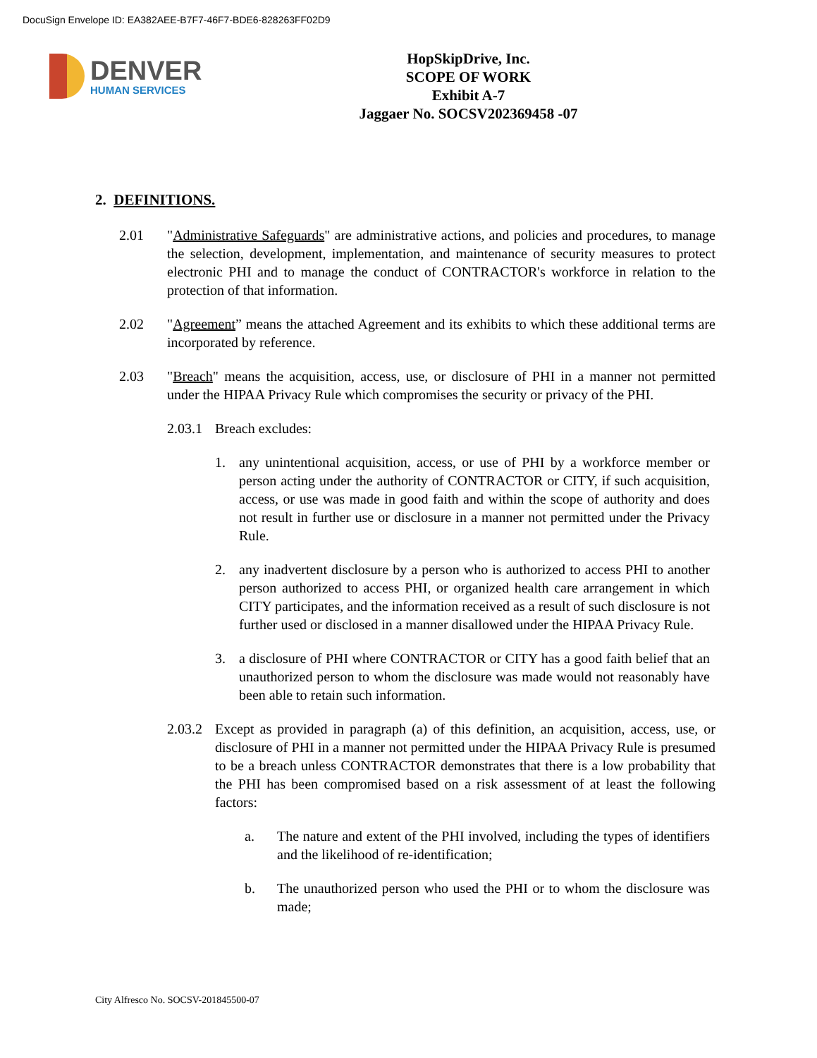DocuSign Envelope ID: EA382AEE-B7F7-46F7-BDE6-828263FF02D9
DENVER
HUMAN SERVICES
HopSkipDrive, Inc.
SCOPE OF WORK
Exhibit A-7
Jaggaer No. SOCSV202369458 -07
2. DEFINITIONS.
2.01 "Administrative Safeguards" are administrative actions, and policies and procedures, to manage the selection, development, implementation, and maintenance of security measures to protect electronic PHI and to manage the conduct of CONTRACTOR's workforce in relation to the protection of that information.
2.02 "Agreement” means the attached Agreement and its exhibits to which these additional terms are incorporated by reference.
2.03 "Breach" means the acquisition, access, use, or disclosure of PHI in a manner not permitted under the HIPAA Privacy Rule which compromises the security or privacy of the PHI.
2.03.1 Breach excludes:
1. any unintentional acquisition, access, or use of PHI by a workforce member or person acting under the authority of CONTRACTOR or CITY, if such acquisition, access, or use was made in good faith and within the scope of authority and does not result in further use or disclosure in a manner not permitted under the Privacy Rule.
2. any inadvertent disclosure by a person who is authorized to access PHI to another person authorized to access PHI, or organized health care arrangement in which CITY participates, and the information received as a result of such disclosure is not further used or disclosed in a manner disallowed under the HIPAA Privacy Rule.
3. a disclosure of PHI where CONTRACTOR or CITY has a good faith belief that an unauthorized person to whom the disclosure was made would not reasonably have been able to retain such information.
2.03.2 Except as provided in paragraph (a) of this definition, an acquisition, access, use, or disclosure of PHI in a manner not permitted under the HIPAA Privacy Rule is presumed to be a breach unless CONTRACTOR demonstrates that there is a low probability that the PHI has been compromised based on a risk assessment of at least the following factors:
a. The nature and extent of the PHI involved, including the types of identifiers and the likelihood of re-identification;
b. The unauthorized person who used the PHI or to whom the disclosure was made;
City Alfresco No. SOCSV-201845500-07